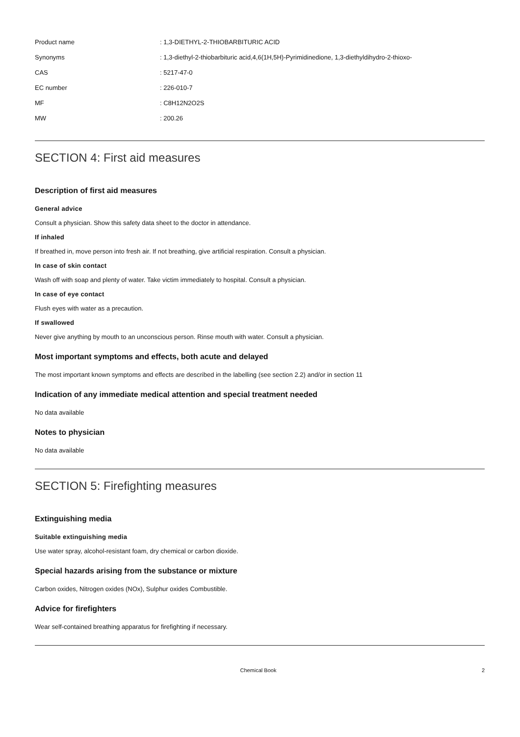| Product name | : 1,3-DIETHYL-2-THIOBARBITURIC ACID |
| Synonyms | : 1,3-diethyl-2-thiobarbituric acid,4,6(1H,5H)-Pyrimidinedione, 1,3-diethyldihydro-2-thioxo- |
| CAS | : 5217-47-0 |
| EC number | : 226-010-7 |
| MF | : C8H12N2O2S |
| MW | : 200.26 |
SECTION 4: First aid measures
Description of first aid measures
General advice
Consult a physician. Show this safety data sheet to the doctor in attendance.
If inhaled
If breathed in, move person into fresh air. If not breathing, give artificial respiration. Consult a physician.
In case of skin contact
Wash off with soap and plenty of water. Take victim immediately to hospital. Consult a physician.
In case of eye contact
Flush eyes with water as a precaution.
If swallowed
Never give anything by mouth to an unconscious person. Rinse mouth with water. Consult a physician.
Most important symptoms and effects, both acute and delayed
The most important known symptoms and effects are described in the labelling (see section 2.2) and/or in section 11
Indication of any immediate medical attention and special treatment needed
No data available
Notes to physician
No data available
SECTION 5: Firefighting measures
Extinguishing media
Suitable extinguishing media
Use water spray, alcohol-resistant foam, dry chemical or carbon dioxide.
Special hazards arising from the substance or mixture
Carbon oxides, Nitrogen oxides (NOx), Sulphur oxides Combustible.
Advice for firefighters
Wear self-contained breathing apparatus for firefighting if necessary.
Chemical Book 2